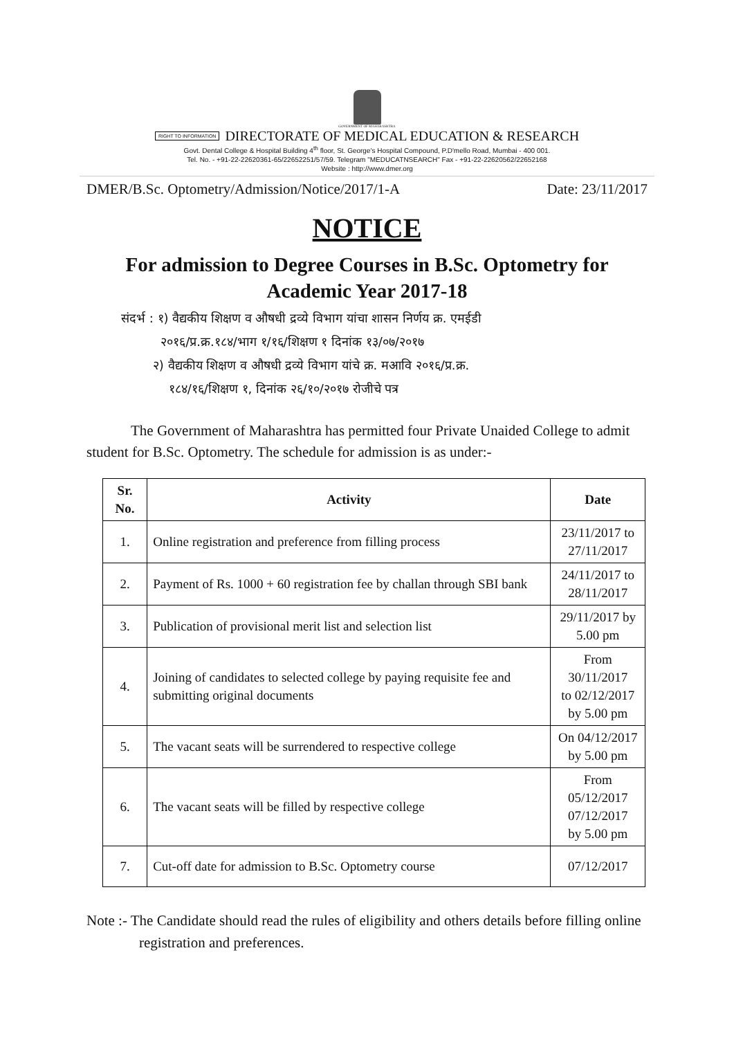GOVERNMENT OF MAHARASHTRA
RIGHT TO INFORMATION DIRECTORATE OF MEDICAL EDUCATION & RESEARCH
Govt. Dental College & Hospital Building 4<sup>th</sup> floor, St. George's Hospital Compound, P.D'mello Road, Mumbai - 400 001.
Tel. No. - +91-22-22620361-65/22652251/57/59. Telegram "MEDUCATNSEARCH" Fax - +91-22-22620562/22652168
Website : http://www.dmer.org
DMER/B.Sc. Optometry/Admission/Notice/2017/1-A Date: 23/11/2017
NOTICE
For admission to Degree Courses in B.Sc. Optometry for Academic Year 2017-18
संदर्भ : १) वैद्यकीय शिक्षण व औषधी द्रव्ये विभाग यांचा शासन निर्णय क्र. एमईडी
२०१६/प्र.क्र.१८४/भाग १/१६/शिक्षण १ दिनांक १३/०७/२०१७
२) वैद्यकीय शिक्षण व औषधी द्रव्ये विभाग यांचे क्र. मआवि २०१६/प्र.क्र.
१८४/१६/शिक्षण १, दिनांक २६/१०/२०१७ रोजीचे पत्र
The Government of Maharashtra has permitted four Private Unaided College to admit student for B.Sc. Optometry. The schedule for admission is as under:-
| Sr. No. | Activity | Date |
| --- | --- | --- |
| 1. | Online registration and preference from filling process | 23/11/2017 to 27/11/2017 |
| 2. | Payment of Rs. 1000 + 60 registration fee by challan through SBI bank | 24/11/2017 to 28/11/2017 |
| 3. | Publication of provisional merit list and selection list | 29/11/2017 by 5.00 pm |
| 4. | Joining of candidates to selected college by paying requisite fee and submitting original documents | From 30/11/2017 to 02/12/2017 by 5.00 pm |
| 5. | The vacant seats will be surrendered to respective college | On 04/12/2017 by 5.00 pm |
| 6. | The vacant seats will be filled by respective college | From 05/12/2017 07/12/2017 by 5.00 pm |
| 7. | Cut-off date for admission to B.Sc. Optometry course | 07/12/2017 |
Note :- The Candidate should read the rules of eligibility and others details before filling online registration and preferences.